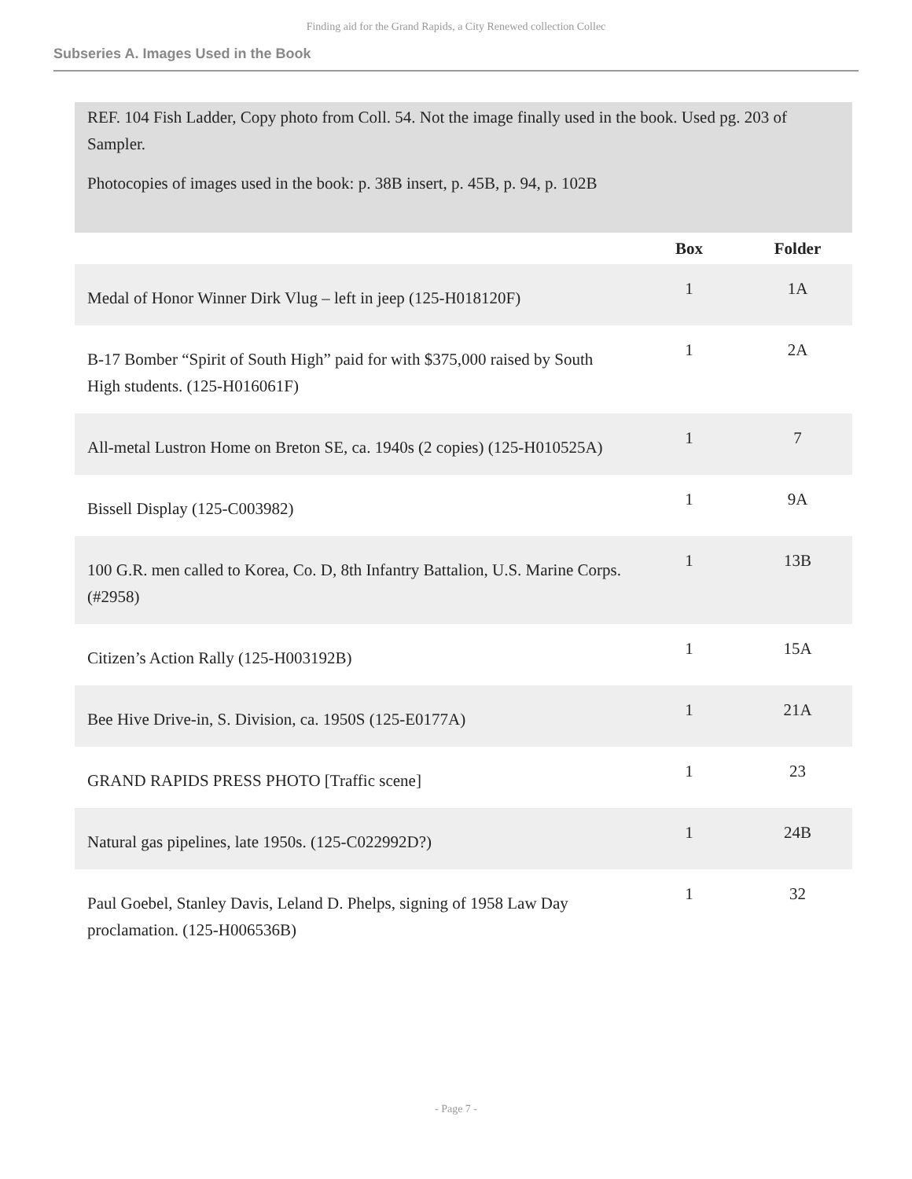Finding aid for the Grand Rapids, a City Renewed collection Collec
Subseries A. Images Used in the Book
REF. 104 Fish Ladder, Copy photo from Coll. 54. Not the image finally used in the book. Used pg. 203 of Sampler.
Photocopies of images used in the book: p. 38B insert, p. 45B, p. 94, p. 102B
| | Box | Folder |
| --- | --- | --- |
| Medal of Honor Winner Dirk Vlug – left in jeep (125-H018120F) | 1 | 1A |
| B-17 Bomber “Spirit of South High” paid for with $375,000 raised by South High students. (125-H016061F) | 1 | 2A |
| All-metal Lustron Home on Breton SE, ca. 1940s (2 copies) (125-H010525A) | 1 | 7 |
| Bissell Display (125-C003982) | 1 | 9A |
| 100 G.R. men called to Korea, Co. D, 8th Infantry Battalion, U.S. Marine Corps. (#2958) | 1 | 13B |
| Citizen’s Action Rally (125-H003192B) | 1 | 15A |
| Bee Hive Drive-in, S. Division, ca. 1950S (125-E0177A) | 1 | 21A |
| GRAND RAPIDS PRESS PHOTO [Traffic scene] | 1 | 23 |
| Natural gas pipelines, late 1950s. (125-C022992D?) | 1 | 24B |
| Paul Goebel, Stanley Davis, Leland D. Phelps, signing of 1958 Law Day proclamation. (125-H006536B) | 1 | 32 |
- Page 7 -